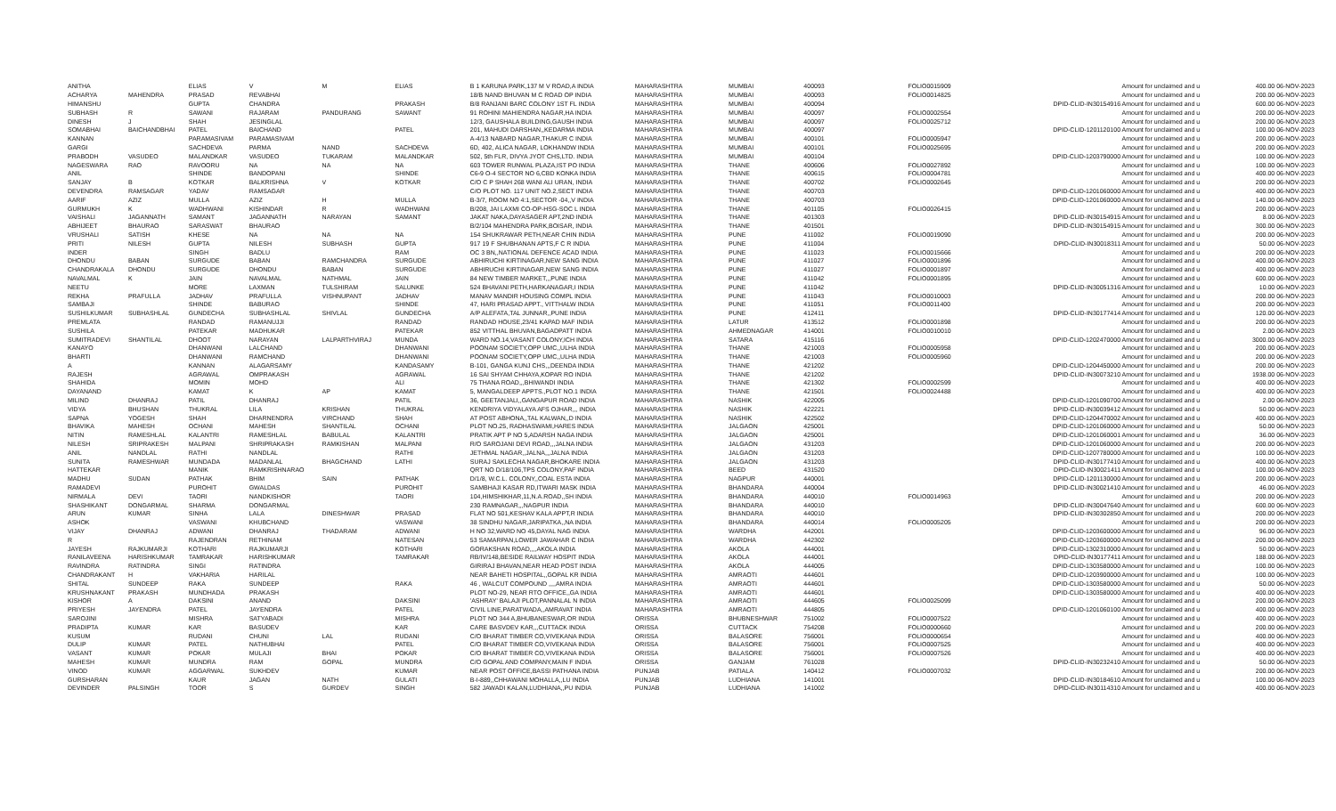| ANITHA | | ELIAS | V | M | ELIAS | B 1 KARUNA PARK,137 M V ROAD,A INDIA | MAHARASHTRA | MUMBAI | 400093 | FOLIO0015909 | Amount for unclaimed and u | 400.00 06-NOV-2023 |
| ACHARYA | MAHENDRA | PRASAD | REVABHAI | | | 18/B NAND BHUVAN M C ROAD OP INDIA | MAHARASHTRA | MUMBAI | 400093 | FOLIO0014825 | Amount for unclaimed and u | 200.00 06-NOV-2023 |
| HIMANSHU | | GUPTA | CHANDRA | | PRAKASH | B/8 RANJANI BARC COLONY 1ST FL INDIA | MAHARASHTRA | MUMBAI | 400094 | | DPID-CLID-IN30154916 Amount for unclaimed and u | 600.00 06-NOV-2023 |
| SUBHASH | R | SAWANI | RAJARAM | PANDURANG | SAWANT | 91 ROHINI MAHIENDRA NAGAR,HA INDIA | MAHARASHTRA | MUMBAI | 400097 | FOLIO0002554 | Amount for unclaimed and u | 200.00 06-NOV-2023 |
| DINESH | J | SHAH | JESINGLAL | | | 12/3, GAUSHALA BUILDING,GAUSH INDIA | MAHARASHTRA | MUMBAI | 400097 | FOLIO0025712 | Amount for unclaimed and u | 200.00 06-NOV-2023 |
| SOMABHAI | BAICHANDBHAI | PATEL | BAICHAND | | PATEL | 201, MAHUDI DARSHAN,,KEDARMA INDIA | MAHARASHTRA | MUMBAI | 400097 | | DPID-CLID-1201120100 Amount for unclaimed and u | 100.00 06-NOV-2023 |
| KANNAN | | PARAMASIVAM | PARAMASIVAM | | | A-4/13 NABARD NAGAR,THAKUR C INDIA | MAHARASHTRA | MUMBAI | 400101 | FOLIO0005947 | Amount for unclaimed and u | 200.00 06-NOV-2023 |
| GARGI | | SACHDEVA | PARMA | NAND | SACHDEVA | 6D, 402, ALICA NAGAR, LOKHANDW INDIA | MAHARASHTRA | MUMBAI | 400101 | FOLIO0025695 | Amount for unclaimed and u | 200.00 06-NOV-2023 |
| PRABODH | VASUDEO | MALANDKAR | VASUDEO | TUKARAM | MALANDKAR | 502, 5th FLR, DIVYA JYOT CHS,LTD. INDIA | MAHARASHTRA | MUMBAI | 400104 | | DPID-CLID-1203790000 Amount for unclaimed and u | 100.00 06-NOV-2023 |
| NAGESWARA | RAO | RAVOORU | NA | NA | NA | 603 TOWER RUNWAL PLAZA,IST PO INDIA | MAHARASHTRA | THANE | 400606 | FOLIO0027892 | Amount for unclaimed and u | 100.00 06-NOV-2023 |
| ANIL | | SHINDE | BANDOPANI | | SHINDE | C6-9 O-4 SECTOR NO 6,CBD KONKA INDIA | MAHARASHTRA | THANE | 400615 | FOLIO0004781 | Amount for unclaimed and u | 400.00 06-NOV-2023 |
| SANJAY | B | KOTKAR | BALKRISHNA | V | KOTKAR | C/O C P SHAH 268 WANI ALI URAN, INDIA | MAHARASHTRA | THANE | 400702 | FOLIO0002645 | Amount for unclaimed and u | 200.00 06-NOV-2023 |
| DEVENDRA | RAMSAGAR | YADAV | RAMSAGAR | | | C/O PLOT NO. 117 UNIT NO.2,SECT INDIA | MAHARASHTRA | THANE | 400703 | | DPID-CLID-1201060000 Amount for unclaimed and u | 400.00 06-NOV-2023 |
| AARIF | AZIZ | MULLA | AZIZ | H | MULLA | B-3/7, ROOM NO 4:1,SECTOR -04,,V INDIA | MAHARASHTRA | THANE | 400703 | | DPID-CLID-1201060000 Amount for unclaimed and u | 140.00 06-NOV-2023 |
| GURMUKH | K | WADHWANI | KISHINDAR | R | WADHWANI | B/208, JAI LAXMI CO-OP-HSG-SOC L INDIA | MAHARASHTRA | THANE | 401105 | FOLIO0026415 | Amount for unclaimed and u | 200.00 06-NOV-2023 |
| VAISHALI | JAGANNATH | SAMANT | JAGANNATH | NARAYAN | SAMANT | JAKAT NAKA,DAYASAGER APT,2ND INDIA | MAHARASHTRA | THANE | 401303 | | DPID-CLID-IN30154915 Amount for unclaimed and u | 8.00 06-NOV-2023 |
| ABHIJEET | BHAURAO | SARASWAT | BHAURAO | | | B/2/104 MAHENDRA PARK,BOISAR, INDIA | MAHARASHTRA | THANE | 401501 | | DPID-CLID-IN30154915 Amount for unclaimed and u | 300.00 06-NOV-2023 |
| VRUSHALI | SATISH | KHESE | NA | NA | NA | 154 SHUKRAWAR PETH,NEAR CHIN INDIA | MAHARASHTRA | PUNE | 411002 | FOLIO0019090 | Amount for unclaimed and u | 200.00 06-NOV-2023 |
| PRITI | NILESH | GUPTA | NILESH | SUBHASH | GUPTA | 917 19 F SHUBHANAN APTS,F C R INDIA | MAHARASHTRA | PUNE | 411004 | | DPID-CLID-IN30018311 Amount for unclaimed and u | 50.00 06-NOV-2023 |
| INDER | | SINGH | BADLU | | RAM | OC 3 BN,,NATIONAL DEFENCE ACAD INDIA | MAHARASHTRA | PUNE | 411023 | FOLIO0015666 | Amount for unclaimed and u | 200.00 06-NOV-2023 |
| DHONDU | BABAN | SURGUDE | BABAN | RAMCHANDRA | SURGUDE | ABHIRUCHI KIRTINAGAR,NEW SANG INDIA | MAHARASHTRA | PUNE | 411027 | FOLIO0001896 | Amount for unclaimed and u | 400.00 06-NOV-2023 |
| CHANDRAKALA | DHONDU | SURGUDE | DHONDU | BABAN | SURGUDE | ABHIRUCHI KIRTINAGAR,NEW SANG INDIA | MAHARASHTRA | PUNE | 411027 | FOLIO0001897 | Amount for unclaimed and u | 400.00 06-NOV-2023 |
| NAVALMAL | K | JAIN | NAVALMAL | NATHMAL | JAIN | 84 NEW TIMBER MARKET,,,PUNE INDIA | MAHARASHTRA | PUNE | 411042 | FOLIO0001895 | Amount for unclaimed and u | 600.00 06-NOV-2023 |
| NEETU | | MORE | LAXMAN | TULSHIRAM | SALUNKE | 524 BHAVANI PETH,HARKANAGAR,I INDIA | MAHARASHTRA | PUNE | 411042 | | DPID-CLID-IN30051316 Amount for unclaimed and u | 10.00 06-NOV-2023 |
| REKHA | PRAFULLA | JADHAV | PRAFULLA | VISHNUPANT | JADHAV | MANAV MANDIR HOUSING COMPL INDIA | MAHARASHTRA | PUNE | 411043 | FOLIO0010003 | Amount for unclaimed and u | 200.00 06-NOV-2023 |
| SAMBAJI | | SHINDE | BABURAO | | SHINDE | 47, HARI PRASAD APPT., VITTHALW INDIA | MAHARASHTRA | PUNE | 411051 | FOLIO0011400 | Amount for unclaimed and u | 200.00 06-NOV-2023 |
| SUSHILKUMAR | SUBHASHLAL | GUNDECHA | SUBHASHLAL | SHIVLAL | GUNDECHA | A/P ALEFATA,TAL JUNNAR,,PUNE INDIA | MAHARASHTRA | PUNE | 412411 | | DPID-CLID-IN30177414 Amount for unclaimed and u | 120.00 06-NOV-2023 |
| PREMLATA | | RANDAD | RAMANUJJI | | RANDAD | RANDAD HOUSE,23/41 KAPAD MAF INDIA | MAHARASHTRA | LATUR | 413512 | FOLIO0001898 | Amount for unclaimed and u | 200.00 06-NOV-2023 |
| SUSHILA | | PATEKAR | MADHUKAR | | PATEKAR | 852 VITTHAL BHUVAN,BAGADPATT INDIA | MAHARASHTRA | AHMEDNAGAR | 414001 | FOLIO0010010 | Amount for unclaimed and u | 2.00 06-NOV-2023 |
| SUMITRADEVI | SHANTILAL | DHOOT | NARAYAN | LALPARTHVIRAJ | MUNDA | WARD NO.14,VASANT COLONY,ICH INDIA | MAHARASHTRA | SATARA | 415116 | | DPID-CLID-1202470000 Amount for unclaimed and u | 3000.00 06-NOV-2023 |
| KANAYO | | DHANWANI | LALCHAND | | DHANWANI | POONAM SOCIETY,OPP UMC,,ULHA INDIA | MAHARASHTRA | THANE | 421003 | FOLIO0005958 | Amount for unclaimed and u | 200.00 06-NOV-2023 |
| BHARTI | | DHANWANI | RAMCHAND | | DHANWANI | POONAM SOCIETY,OPP UMC,,ULHA INDIA | MAHARASHTRA | THANE | 421003 | FOLIO0005960 | Amount for unclaimed and u | 200.00 06-NOV-2023 |
| A | | KANNAN | ALAGARSAMY | | KANDASAMY | B-101, GANGA KUNJ CHS,,,DEENDA INDIA | MAHARASHTRA | THANE | 421202 | | DPID-CLID-1204450000 Amount for unclaimed and u | 200.00 06-NOV-2023 |
| RAJESH | | AGRAWAL | OMPRAKASH | | AGRAWAL | 16 SAI SHYAM CHHAYA,KOPAR RO INDIA | MAHARASHTRA | THANE | 421202 | | DPID-CLID-IN30073210 Amount for unclaimed and u | 1938.00 06-NOV-2023 |
| SHAHIDA | | MOMIN | MOHD | | ALI | 75 THANA ROAD,,,BHIWANDI INDIA | MAHARASHTRA | THANE | 421302 | FOLIO0002599 | Amount for unclaimed and u | 400.00 06-NOV-2023 |
| DAYANAND | | KAMAT | K | AP | KAMAT | 5, MANGALDEEP APPTS.,PLOT NO.1 INDIA | MAHARASHTRA | THANE | 421501 | FOLIO0024488 | Amount for unclaimed and u | 400.00 06-NOV-2023 |
| MILIND | DHANRAJ | PATIL | DHANRAJ | | PATIL | 36, GEETANJALI,,GANGAPUR ROAD INDIA | MAHARASHTRA | NASHIK | 422005 | | DPID-CLID-1201090700 Amount for unclaimed and u | 2.00 06-NOV-2023 |
| VIDYA | BHUSHAN | THUKRAL | LILA | KRISHAN | THUKRAL | KENDRIYA VIDYALAYA AFS OJHAR,,, INDIA | MAHARASHTRA | NASHIK | 422221 | | DPID-CLID-IN30039412 Amount for unclaimed and u | 50.00 06-NOV-2023 |
| SAPNA | YOGESH | SHAH | DHARNENDRA | VIRCHAND | SHAH | AT POST ABHONA,,TAL KALWAN,,D INDIA | MAHARASHTRA | NASHIK | 422502 | | DPID-CLID-1204470002 Amount for unclaimed and u | 400.00 06-NOV-2023 |
| BHAVIKA | MAHESH | OCHANI | MAHESH | SHANTILAL | OCHANI | PLOT NO.25, RADHASWAMI,HARES INDIA | MAHARASHTRA | JALGAON | 425001 | | DPID-CLID-1201060000 Amount for unclaimed and u | 50.00 06-NOV-2023 |
| NITIN | RAMESHLAL | KALANTRI | RAMESHLAL | BABULAL | KALANTRI | PRATIK APT P NO 5,ADARSH NAGA INDIA | MAHARASHTRA | JALGAON | 425001 | | DPID-CLID-1201060001 Amount for unclaimed and u | 36.00 06-NOV-2023 |
| NILESH | SRIPRAKESH | MALPANI | SHRIPRAKASH | RAMKISHAN | MALPANI | R/O SAROJANI DEVI ROAD,,,JALNA INDIA | MAHARASHTRA | JALGAON | 431203 | | DPID-CLID-1201060000 Amount for unclaimed and u | 200.00 06-NOV-2023 |
| ANIL | NANDLAL | RATHI | NANDLAL | | RATHI | JETHMAL NAGAR,,JALNA,,,JALNA INDIA | MAHARASHTRA | JALGAON | 431203 | | DPID-CLID-1207780000 Amount for unclaimed and u | 100.00 06-NOV-2023 |
| SUNITA | RAMESHWAR | MUNDADA | MADANLAL | BHAGCHAND | LATHI | SURAJ SAKLECHA NAGAR,BHOKARE INDIA | MAHARASHTRA | JALGAON | 431203 | | DPID-CLID-IN30177410 Amount for unclaimed and u | 400.00 06-NOV-2023 |
| HATTEKAR | | MANIK | RAMKRISHNARAO | | | QRT NO D/18/106,TPS COLONY,PAF INDIA | MAHARASHTRA | BEED | 431520 | | DPID-CLID-IN30021411 Amount for unclaimed and u | 100.00 06-NOV-2023 |
| MADHU | SUDAN | PATHAK | BHIM | SAIN | PATHAK | D/1/8, W.C.L. COLONY,,COAL ESTA INDIA | MAHARASHTRA | NAGPUR | 440001 | | DPID-CLID-1201130000 Amount for unclaimed and u | 200.00 06-NOV-2023 |
| RAMADEVI | | PUROHIT | GWALDAS | | PUROHIT | SAMBHAJI KASAR RD,ITWARI MASK INDIA | MAHARASHTRA | BHANDARA | 440004 | | DPID-CLID-IN30021410 Amount for unclaimed and u | 46.00 06-NOV-2023 |
| NIRMALA | DEVI | TAORI | NANDKISHOR | | TAORI | 104,HIMSHIKHAR,11,N.A.ROAD,,SH INDIA | MAHARASHTRA | BHANDARA | 440010 | FOLIO0014963 | Amount for unclaimed and u | 200.00 06-NOV-2023 |
| SHASHIKANT | DONGARMAL | SHARMA | DONGARMAL | | | 230 RAMNAGAR,,,NAGPUR INDIA | MAHARASHTRA | BHANDARA | 440010 | | DPID-CLID-IN30047640 Amount for unclaimed and u | 600.00 06-NOV-2023 |
| ARUN | KUMAR | SINHA | LALA | DINESHWAR | PRASAD | FLAT NO 501,KESHAV KALA APPT,R INDIA | MAHARASHTRA | BHANDARA | 440010 | | DPID-CLID-IN30302850 Amount for unclaimed and u | 200.00 06-NOV-2023 |
| ASHOK | | VASWANI | KHUBCHAND | | VASWANI | 38 SINDHU NAGAR,JARIPATKA,,NA INDIA | MAHARASHTRA | BHANDARA | 440014 | FOLIO0005205 | Amount for unclaimed and u | 200.00 06-NOV-2023 |
| VIJAY | DHANRAJ | ADWANI | DHANRAJ | THADARAM | ADWANI | H NO 32,WARD NO 45,DAYAL NAG INDIA | MAHARASHTRA | WARDHA | 442001 | | DPID-CLID-1203600000 Amount for unclaimed and u | 96.00 06-NOV-2023 |
| R | | RAJENDRAN | RETHINAM | | NATESAN | 53 SAMARPAN,LOWER JAWAHAR C INDIA | MAHARASHTRA | WARDHA | 442302 | | DPID-CLID-1203600000 Amount for unclaimed and u | 200.00 06-NOV-2023 |
| JAYESH | RAJKUMARJI | KOTHARI | RAJKUMARJI | | KOTHARI | GORAKSHAN ROAD,,,,AKOLA INDIA | MAHARASHTRA | AKOLA | 444001 | | DPID-CLID-1302310000 Amount for unclaimed and u | 50.00 06-NOV-2023 |
| RANILAVEENA | HARISHKUMAR | TAMRAKAR | HARISHKUMAR | | TAMRAKAR | RB/IV/148,BESIDE RAILWAY HOSPIT INDIA | MAHARASHTRA | AKOLA | 444001 | | DPID-CLID-IN30177411 Amount for unclaimed and u | 188.00 06-NOV-2023 |
| RAVINDRA | RATINDRA | SINGI | RATINDRA | | | GIRIRAJ BHAVAN,NEAR HEAD POST INDIA | MAHARASHTRA | AKOLA | 444005 | | DPID-CLID-1303580000 Amount for unclaimed and u | 100.00 06-NOV-2023 |
| CHANDRAKANT | H | VAKHARIA | HARILAL | | | NEAR BAHETI HOSPITAL,,GOPAL KR INDIA | MAHARASHTRA | AMRAOTI | 444601 | | DPID-CLID-1203900000 Amount for unclaimed and u | 100.00 06-NOV-2023 |
| SHITAL | SUNDEEP | RAKA | SUNDEEP | | RAKA | 46 , WALCUT COMPOUND ,,,,AMRA INDIA | MAHARASHTRA | AMRAOTI | 444601 | | DPID-CLID-1303580000 Amount for unclaimed and u | 50.00 06-NOV-2023 |
| KRUSHNAKANT | PRAKASH | MUNDHADA | PRAKASH | | | PLOT NO-29, NEAR RTO OFFICE,,GA INDIA | MAHARASHTRA | AMRAOTI | 444601 | | DPID-CLID-1303580000 Amount for unclaimed and u | 400.00 06-NOV-2023 |
| KISHOR | A | DAKSINI | ANAND | | DAKSINI | 'ASHRAY' BALAJI PLOT,PANNALAL N INDIA | MAHARASHTRA | AMRAOTI | 444605 | FOLIO0025099 | Amount for unclaimed and u | 200.00 06-NOV-2023 |
| PRIYESH | JAYENDRA | PATEL | JAYENDRA | | PATEL | CIVIL LINE,PARATWADA,,AMRAVAT INDIA | MAHARASHTRA | AMRAOTI | 444805 | | DPID-CLID-1201060100 Amount for unclaimed and u | 400.00 06-NOV-2023 |
| SAROJINI | | MISHRA | SATYABADI | | MISHRA | PLOT NO 344 A,BHUBANESWAR,OR INDIA | ORISSA | BHUBNESHWAR | 751002 | FOLIO0007522 | Amount for unclaimed and u | 400.00 06-NOV-2023 |
| PRADIPTA | KUMAR | KAR | BASUDEV | | KAR | CARE BASVDEV KAR,,,CUTTACK INDIA | ORISSA | CUTTACK | 754208 | FOLIO0000660 | Amount for unclaimed and u | 200.00 06-NOV-2023 |
| KUSUM | | RUDANI | CHUNI | LAL | RUDANI | C/O BHARAT TIMBER CO,VIVEKANA INDIA | ORISSA | BALASORE | 756001 | FOLIO0000654 | Amount for unclaimed and u | 400.00 06-NOV-2023 |
| DULIP | KUMAR | PATEL | NATHUBHAI | | PATEL | C/O BHARAT TIMBER CO,VIVEKANA INDIA | ORISSA | BALASORE | 756001 | FOLIO0007525 | Amount for unclaimed and u | 400.00 06-NOV-2023 |
| VASANT | KUMAR | POKAR | MULAJI | BHAI | POKAR | C/O BHARAT TIMBER CO,VIVEKANA INDIA | ORISSA | BALASORE | 756001 | FOLIO0007526 | Amount for unclaimed and u | 400.00 06-NOV-2023 |
| MAHESH | KUMAR | MUNDRA | RAM | GOPAL | MUNDRA | C/O GOPAL AND COMPANY,MAIN F INDIA | ORISSA | GANJAM | 761028 | | DPID-CLID-IN30232410 Amount for unclaimed and u | 50.00 06-NOV-2023 |
| VINOD | KUMAR | AGGARWAL | SUKHDEV | | KUMAR | NEAR POST OFFICE,BASSI PATHANA INDIA | PUNJAB | PATIALA | 140412 | FOLIO0007032 | Amount for unclaimed and u | 200.00 06-NOV-2023 |
| GURSHARAN | | KAUR | JAGAN | NATH | GULATI | B-I-889,,CHHAWANI MOHALLA,,LU INDIA | PUNJAB | LUDHIANA | 141001 | | DPID-CLID-IN30184610 Amount for unclaimed and u | 100.00 06-NOV-2023 |
| DEVINDER | PALSINGH | TOOR | S | GURDEV | SINGH | 582 JAWADI KALAN,LUDHIANA,,PU INDIA | PUNJAB | LUDHIANA | 141002 | | DPID-CLID-IN30114310 Amount for unclaimed and u | 400.00 06-NOV-2023 |